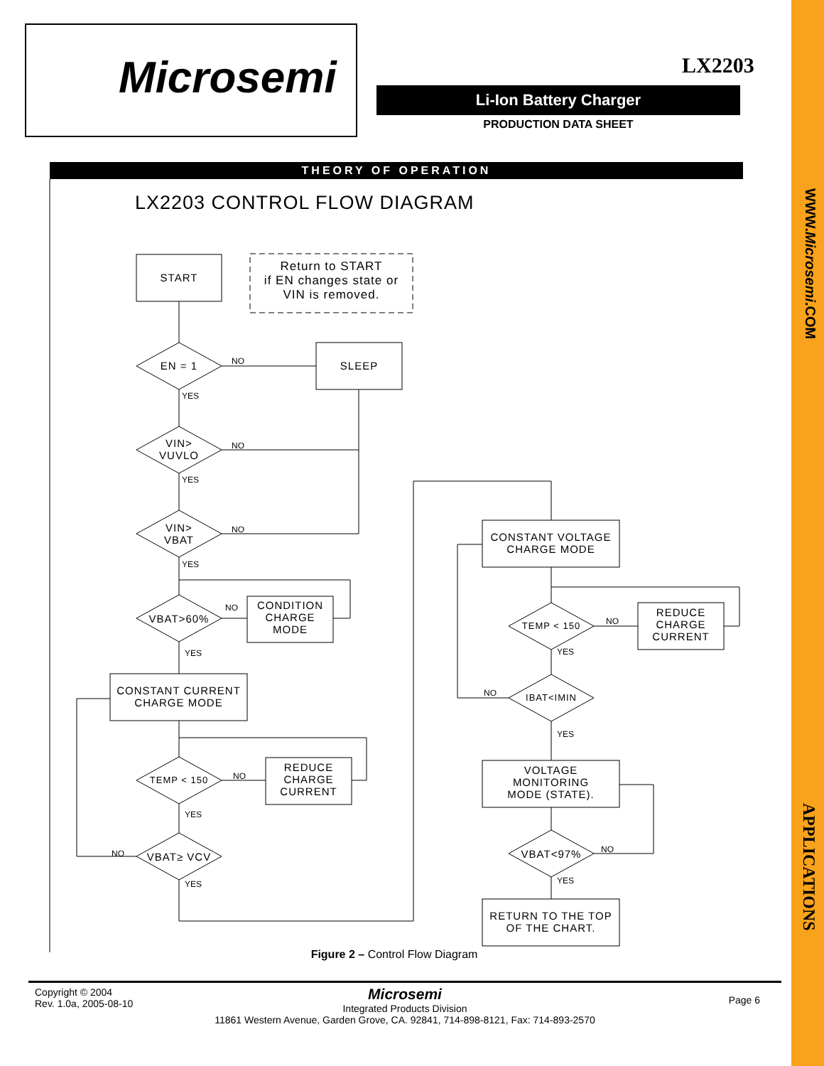WWW.Microsemi.COM
APPLICATIONS
Microsemi
LX2203
Li-Ion Battery Charger
PRODUCTION DATA SHEET
THEORY OF OPERATION
LX2203 CONTROL FLOW DIAGRAM
START
Return to START
if EN changes state or
VIN is removed.
EN = 1 SLEEP
VIN>
VUVLO
VIN>
VBAT
VBAT>60%
CONDITION
CHARGE
MODE
CONSTANT CURRENT
CHARGE MODE
TEMP < 150
REDUCE
CHARGE
CURRENT
VBAT≥ VCV
CONSTANT VOLTAGE
CHARGE MODE
TEMP < 150
REDUCE
CHARGE
CURRENT
IBAT<IMIN
VOLTAGE
MONITORING
MODE (STATE).
VBAT<97%
RETURN TO THE TOP
OF THE CHART.
NO
YES
NO
YES
NO
YES
NO
YES
NO
YES
NO
YES
NO
YES
NO
YES
NO
YES
Figure 2 – Control Flow Diagram
Copyright © 2004
Rev. 1.0a, 2005-08-10
Page 6
Microsemi
Integrated Products Division
11861 Western Avenue, Garden Grove, CA. 92841, 714-898-8121, Fax: 714-893-2570